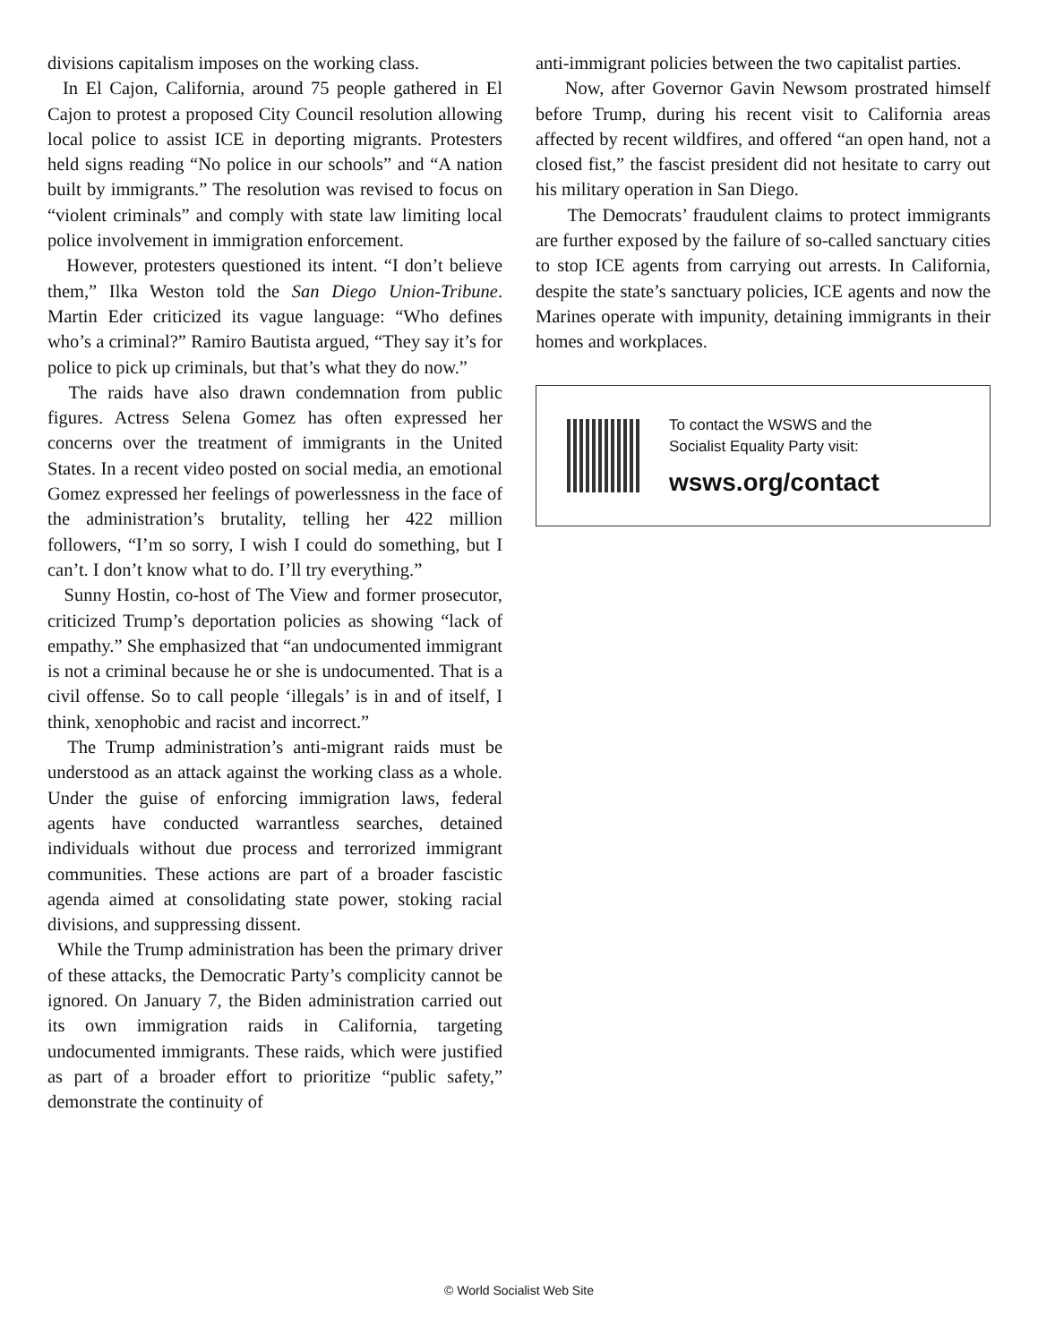divisions capitalism imposes on the working class.
In El Cajon, California, around 75 people gathered in El Cajon to protest a proposed City Council resolution allowing local police to assist ICE in deporting migrants. Protesters held signs reading “No police in our schools” and “A nation built by immigrants.” The resolution was revised to focus on “violent criminals” and comply with state law limiting local police involvement in immigration enforcement.
However, protesters questioned its intent. “I don’t believe them,” Ilka Weston told the San Diego Union-Tribune. Martin Eder criticized its vague language: “Who defines who’s a criminal?” Ramiro Bautista argued, “They say it’s for police to pick up criminals, but that’s what they do now.”
The raids have also drawn condemnation from public figures. Actress Selena Gomez has often expressed her concerns over the treatment of immigrants in the United States. In a recent video posted on social media, an emotional Gomez expressed her feelings of powerlessness in the face of the administration’s brutality, telling her 422 million followers, “I’m so sorry, I wish I could do something, but I can’t. I don’t know what to do. I’ll try everything.”
Sunny Hostin, co-host of The View and former prosecutor, criticized Trump’s deportation policies as showing “lack of empathy.” She emphasized that “an undocumented immigrant is not a criminal because he or she is undocumented. That is a civil offense. So to call people ‘illegals’ is in and of itself, I think, xenophobic and racist and incorrect.”
The Trump administration’s anti-migrant raids must be understood as an attack against the working class as a whole. Under the guise of enforcing immigration laws, federal agents have conducted warrantless searches, detained individuals without due process and terrorized immigrant communities. These actions are part of a broader fascistic agenda aimed at consolidating state power, stoking racial divisions, and suppressing dissent.
While the Trump administration has been the primary driver of these attacks, the Democratic Party’s complicity cannot be ignored. On January 7, the Biden administration carried out its own immigration raids in California, targeting undocumented immigrants. These raids, which were justified as part of a broader effort to prioritize “public safety,” demonstrate the continuity of
anti-immigrant policies between the two capitalist parties.
Now, after Governor Gavin Newsom prostrated himself before Trump, during his recent visit to California areas affected by recent wildfires, and offered “an open hand, not a closed fist,” the fascist president did not hesitate to carry out his military operation in San Diego.
The Democrats’ fraudulent claims to protect immigrants are further exposed by the failure of so-called sanctuary cities to stop ICE agents from carrying out arrests. In California, despite the state’s sanctuary policies, ICE agents and now the Marines operate with impunity, detaining immigrants in their homes and workplaces.
To contact the WSWS and the
Socialist Equality Party visit:
wsws.org/contact
© World Socialist Web Site